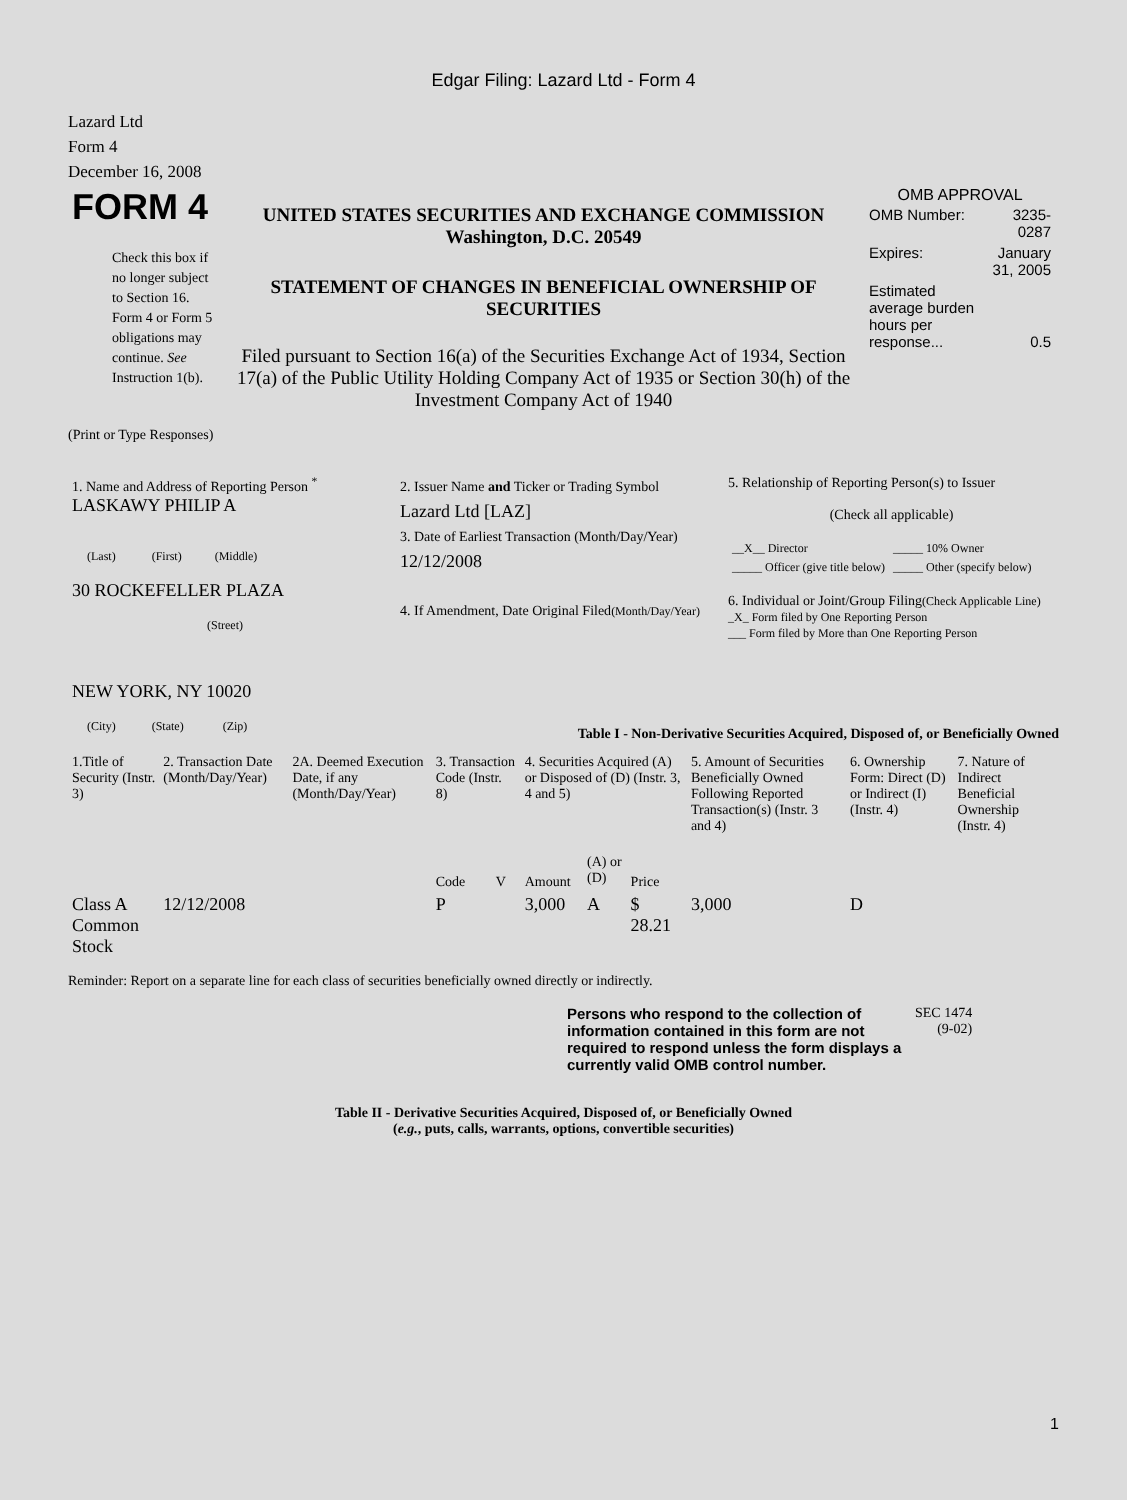Edgar Filing: Lazard Ltd - Form 4
Lazard Ltd
Form 4
December 16, 2008
| FORM 4 Check this box if no longer subject to Section 16. Form 4 or Form 5 obligations may continue. See Instruction 1(b). | UNITED STATES SECURITIES AND EXCHANGE COMMISSION Washington, D.C. 20549 STATEMENT OF CHANGES IN BENEFICIAL OWNERSHIP OF SECURITIES Filed pursuant to Section 16(a) of the Securities Exchange Act of 1934, Section 17(a) of the Public Utility Holding Company Act of 1935 or Section 30(h) of the Investment Company Act of 1940 | OMB APPROVAL / OMB Number: / 3235-0287 / / Expires: / January 31, 2005 / / Estimated average burden hours per response... / 0.5 / |
(Print or Type Responses)
| 1. Name and Address of Reporting Person <sup>*</sup> LASKAWY PHILIP A (Last) (First) (Middle) 30 ROCKEFELLER PLAZA (Street) NEW YORK, NY 10020 (City) (State) (Zip) | 2. Issuer Name and Ticker or Trading Symbol Lazard Ltd [LAZ] 3. Date of Earliest Transaction (Month/Day/Year) 12/12/2008 4. If Amendment, Date Original Filed (Month/Day/Year) | 5. Relationship of Reporting Person(s) to Issuer (Check all applicable) / __X__ Director / _____ 10% Owner / / _____ Officer (give title below) / _____ Other (specify below) / 6. Individual or Joint/Group Filing (Check Applicable Line) _X_ Form filed by One Reporting Person ___ Form filed by More than One Reporting Person |
Table I - Non-Derivative Securities Acquired, Disposed of, or Beneficially Owned
| 1.Title of Security (Instr. 3) | 2. Transaction Date (Month/Day/Year) | 2A. Deemed Execution Date, if any (Month/Day/Year) | 3. Transaction Code (Instr. 8) | | 4. Securities Acquired (A) or Disposed of (D) (Instr. 3, 4 and 5) | | | 5. Amount of Securities Beneficially Owned Following Reported Transaction(s) (Instr. 3 and 4) | 6. Ownership Form: Direct (D) or Indirect (I) (Instr. 4) | 7. Nature of Indirect Beneficial Ownership (Instr. 4) |
| --- | --- | --- | --- | --- | --- | --- | --- | --- | --- | --- |
| | | | Code | V | Amount | (A) or (D) | Price | | | |
| Class A Common Stock | 12/12/2008 | | P | | 3,000 | A | $ 28.21 | 3,000 | D | |
Reminder: Report on a separate line for each class of securities beneficially owned directly or indirectly.
| Persons who respond to the collection of information contained in this form are not required to respond unless the form displays a currently valid OMB control number. | SEC 1474 (9-02) |
Table II - Derivative Securities Acquired, Disposed of, or Beneficially Owned
(e.g., puts, calls, warrants, options, convertible securities)
1